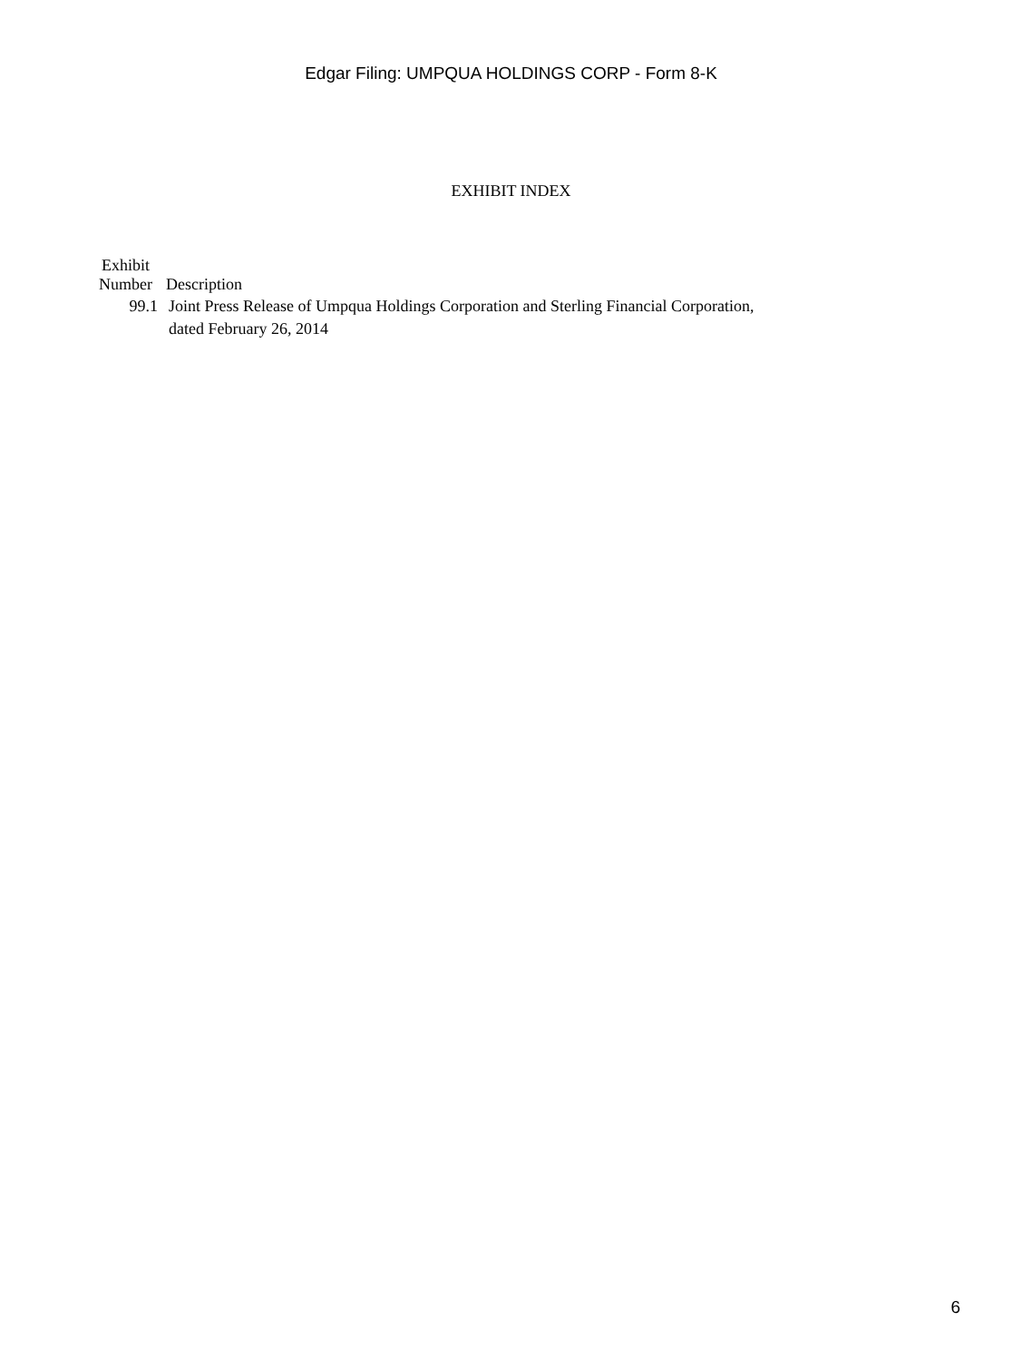Edgar Filing: UMPQUA HOLDINGS CORP - Form 8-K
EXHIBIT INDEX
| Exhibit Number | Description |
| --- | --- |
| 99.1 | Joint Press Release of Umpqua Holdings Corporation and Sterling Financial Corporation, dated February 26, 2014 |
6